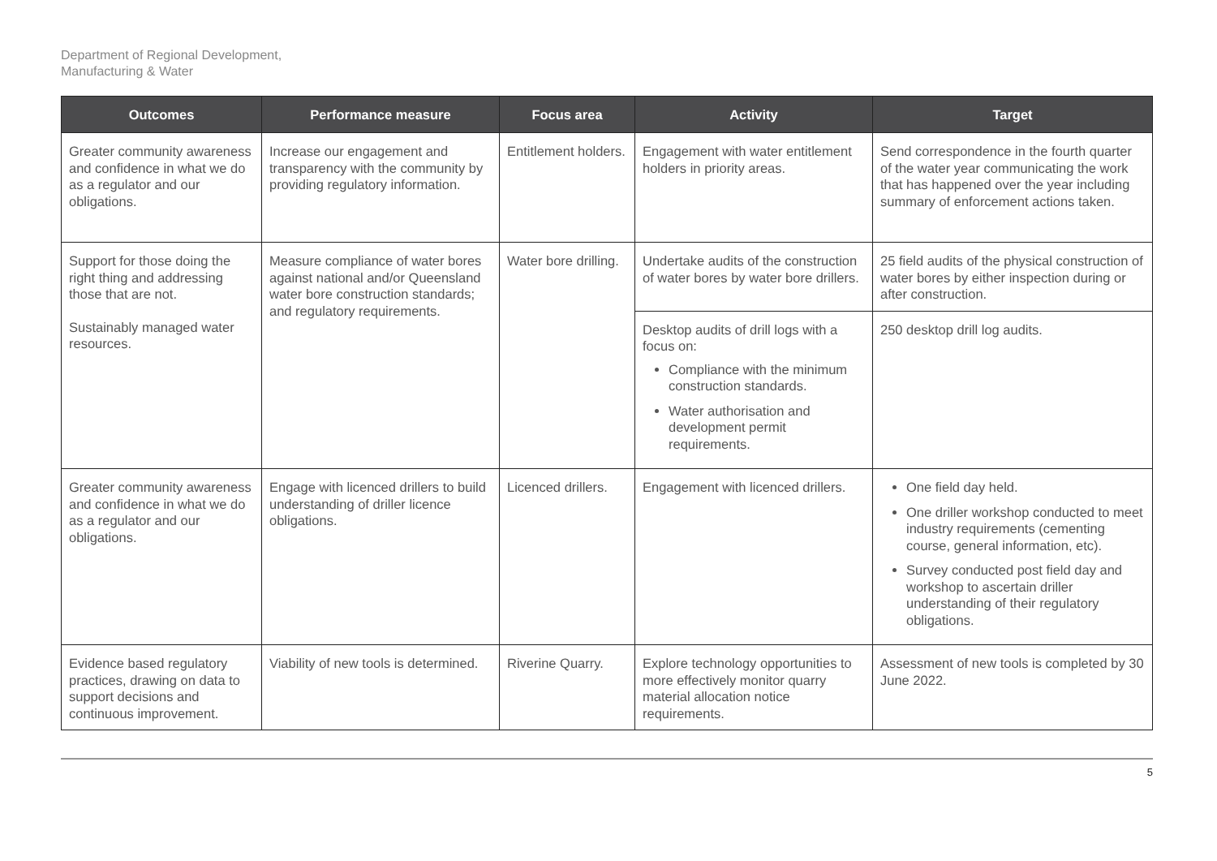Department of Regional Development,
Manufacturing & Water
| Outcomes | Performance measure | Focus area | Activity | Target |
| --- | --- | --- | --- | --- |
| Greater community awareness and confidence in what we do as a regulator and our obligations. | Increase our engagement and transparency with the community by providing regulatory information. | Entitlement holders. | Engagement with water entitlement holders in priority areas. | Send correspondence in the fourth quarter of the water year communicating the work that has happened over the year including summary of enforcement actions taken. |
| Support for those doing the right thing and addressing those that are not. Sustainably managed water resources. | Measure compliance of water bores against national and/or Queensland water bore construction standards; and regulatory requirements. | Water bore drilling. | Undertake audits of the construction of water bores by water bore drillers. | 25 field audits of the physical construction of water bores by either inspection during or after construction. |
| | | | Desktop audits of drill logs with a focus on: Compliance with the minimum construction standards. Water authorisation and development permit requirements. | 250 desktop drill log audits. |
| Greater community awareness and confidence in what we do as a regulator and our obligations. | Engage with licenced drillers to build understanding of driller licence obligations. | Licenced drillers. | Engagement with licenced drillers. | One field day held. One driller workshop conducted to meet industry requirements (cementing course, general information, etc). Survey conducted post field day and workshop to ascertain driller understanding of their regulatory obligations. |
| Evidence based regulatory practices, drawing on data to support decisions and continuous improvement. | Viability of new tools is determined. | Riverine Quarry. | Explore technology opportunities to more effectively monitor quarry material allocation notice requirements. | Assessment of new tools is completed by 30 June 2022. |
5